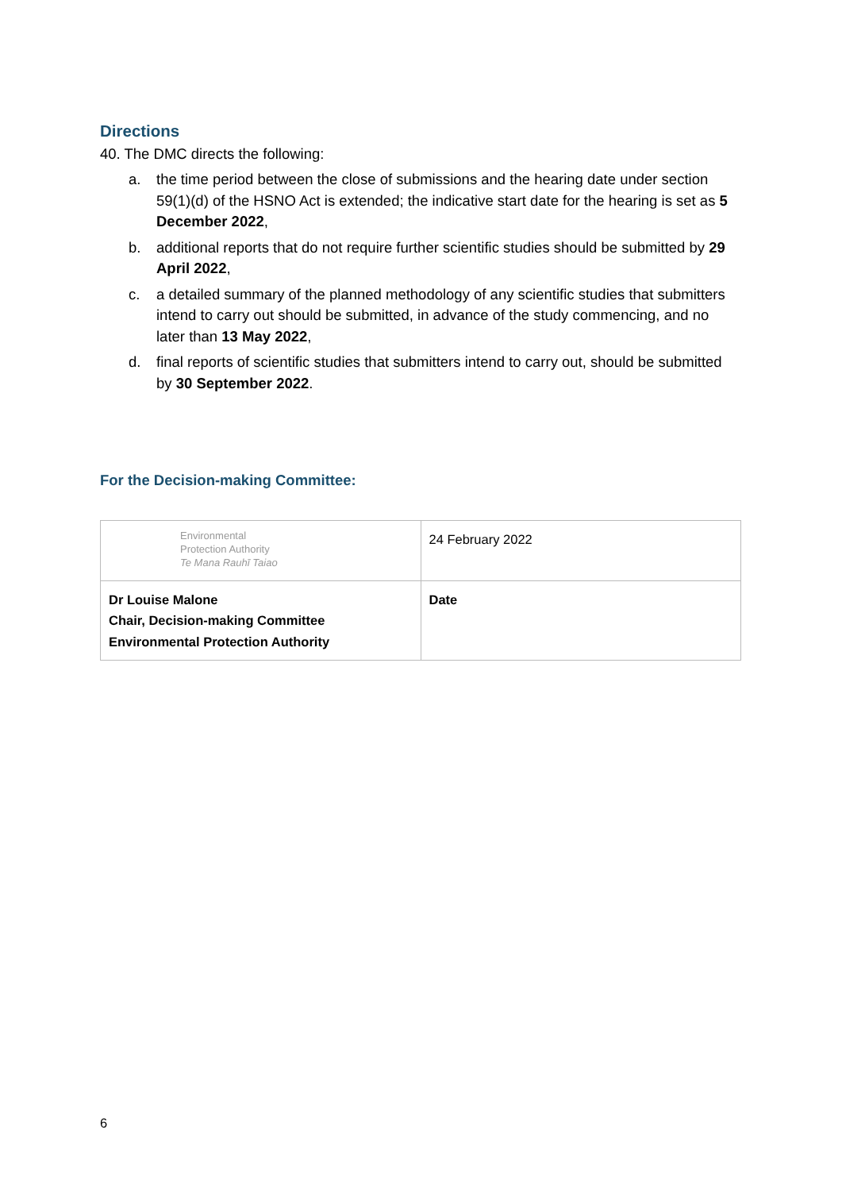Directions
40. The DMC directs the following:
a. the time period between the close of submissions and the hearing date under section 59(1)(d) of the HSNO Act is extended; the indicative start date for the hearing is set as 5 December 2022,
b. additional reports that do not require further scientific studies should be submitted by 29 April 2022,
c. a detailed summary of the planned methodology of any scientific studies that submitters intend to carry out should be submitted, in advance of the study commencing, and no later than 13 May 2022,
d. final reports of scientific studies that submitters intend to carry out, should be submitted by 30 September 2022.
For the Decision-making Committee:
| Environmental Protection Authority Te Mana Rauhī Taiao | 24 February 2022 |
| Dr Louise Malone Chair, Decision-making Committee Environmental Protection Authority | Date |
6